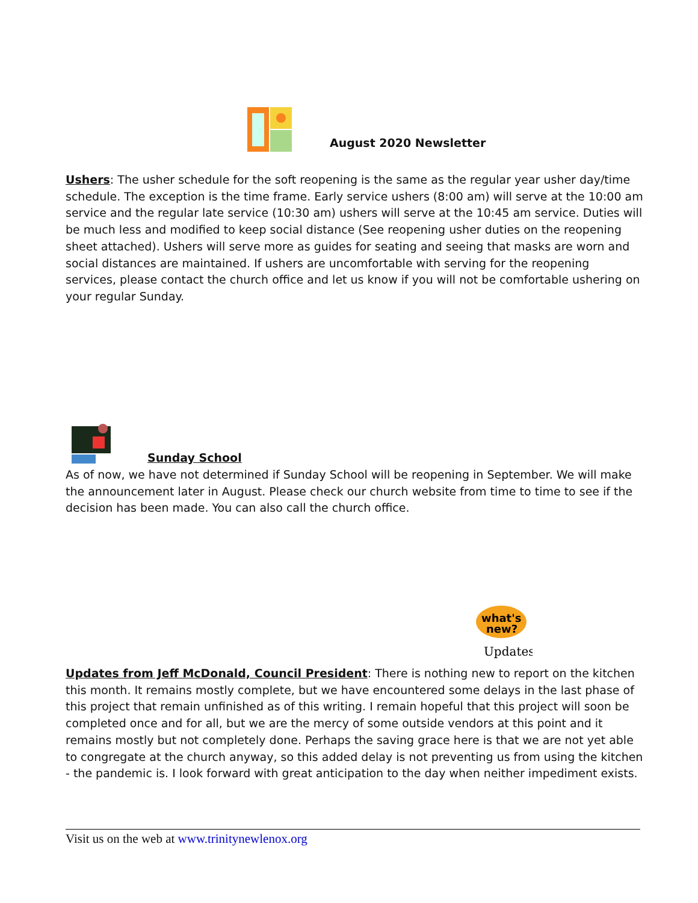August 2020 Newsletter
Ushers: The usher schedule for the soft reopening is the same as the regular year usher day/time schedule. The exception is the time frame. Early service ushers (8:00 am) will serve at the 10:00 am service and the regular late service (10:30 am) ushers will serve at the 10:45 am service. Duties will be much less and modified to keep social distance (See reopening usher duties on the reopening sheet attached). Ushers will serve more as guides for seating and seeing that masks are worn and social distances are maintained. If ushers are uncomfortable with serving for the reopening services, please contact the church office and let us know if you will not be comfortable ushering on your regular Sunday.
Sunday School
As of now, we have not determined if Sunday School will be reopening in September. We will make the announcement later in August. Please check our church website from time to time to see if the decision has been made. You can also call the church office.
what's
new?
Updates
Updates from Jeff McDonald, Council President: There is nothing new to report on the kitchen this month. It remains mostly complete, but we have encountered some delays in the last phase of this project that remain unfinished as of this writing. I remain hopeful that this project will soon be completed once and for all, but we are the mercy of some outside vendors at this point and it remains mostly but not completely done. Perhaps the saving grace here is that we are not yet able to congregate at the church anyway, so this added delay is not preventing us from using the kitchen - the pandemic is. I look forward with great anticipation to the day when neither impediment exists.
Visit us on the web at www.trinitynewlenox.org